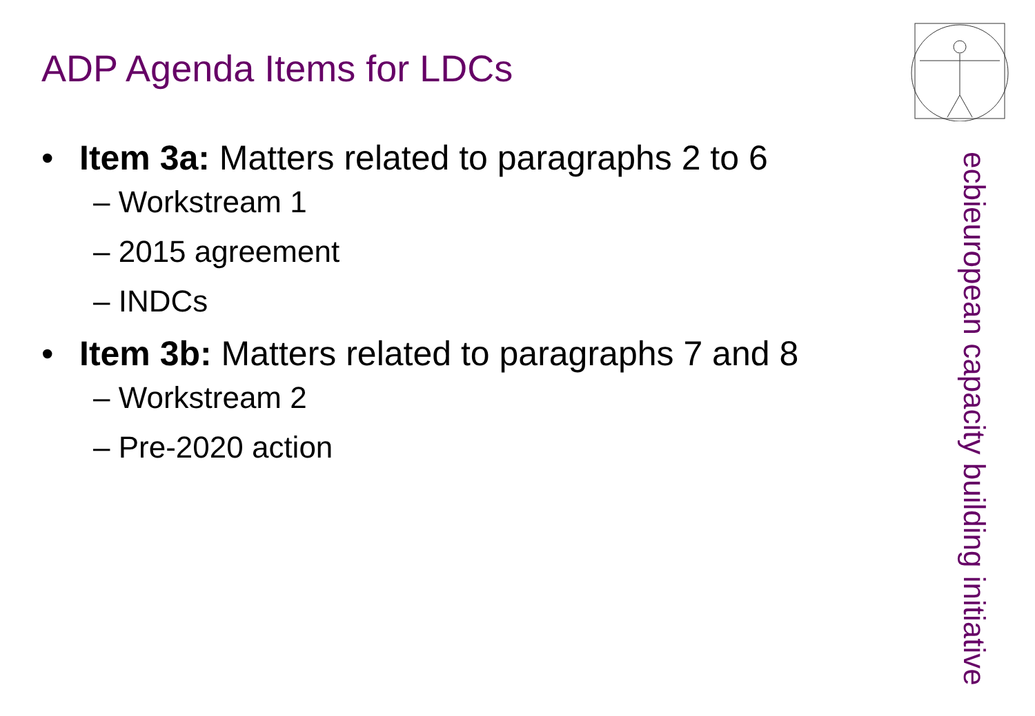ADP Agenda Items for LDCs
• Item 3a: Matters related to paragraphs 2 to 6
– Workstream 1
– 2015 agreement
– INDCs
• Item 3b: Matters related to paragraphs 7 and 8
– Workstream 2
– Pre-2020 action
european capacity building initiative
ecbi